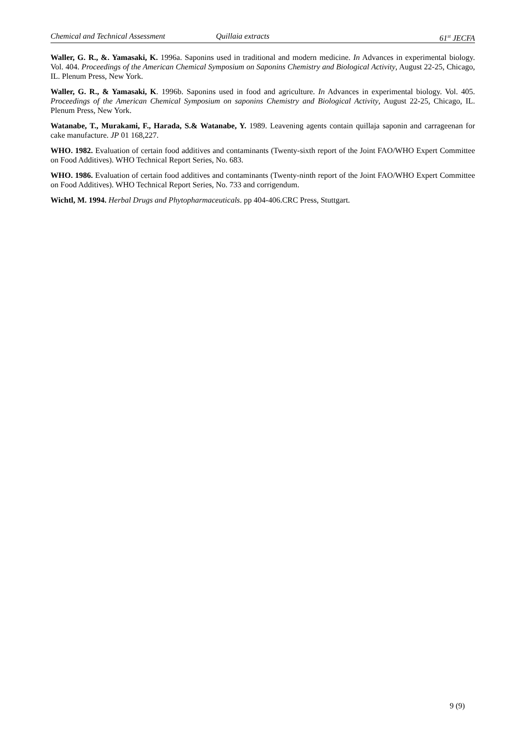Chemical and Technical Assessment Quillaia extracts 61<sup>st</sup> JECFA
Waller, G. R., &. Yamasaki, K. 1996a. Saponins used in traditional and modern medicine. In Advances in experimental biology. Vol. 404. Proceedings of the American Chemical Symposium on Saponins Chemistry and Biological Activity, August 22-25, Chicago, IL. Plenum Press, New York.
Waller, G. R., & Yamasaki, K. 1996b. Saponins used in food and agriculture. In Advances in experimental biology. Vol. 405. Proceedings of the American Chemical Symposium on saponins Chemistry and Biological Activity, August 22-25, Chicago, IL. Plenum Press, New York.
Watanabe, T., Murakami, F., Harada, S.& Watanabe, Y. 1989. Leavening agents contain quillaja saponin and carrageenan for cake manufacture. JP 01 168,227.
WHO. 1982. Evaluation of certain food additives and contaminants (Twenty-sixth report of the Joint FAO/WHO Expert Committee on Food Additives). WHO Technical Report Series, No. 683.
WHO. 1986. Evaluation of certain food additives and contaminants (Twenty-ninth report of the Joint FAO/WHO Expert Committee on Food Additives). WHO Technical Report Series, No. 733 and corrigendum.
Wichtl, M. 1994. Herbal Drugs and Phytopharmaceuticals. pp 404-406.CRC Press, Stuttgart.
9 (9)